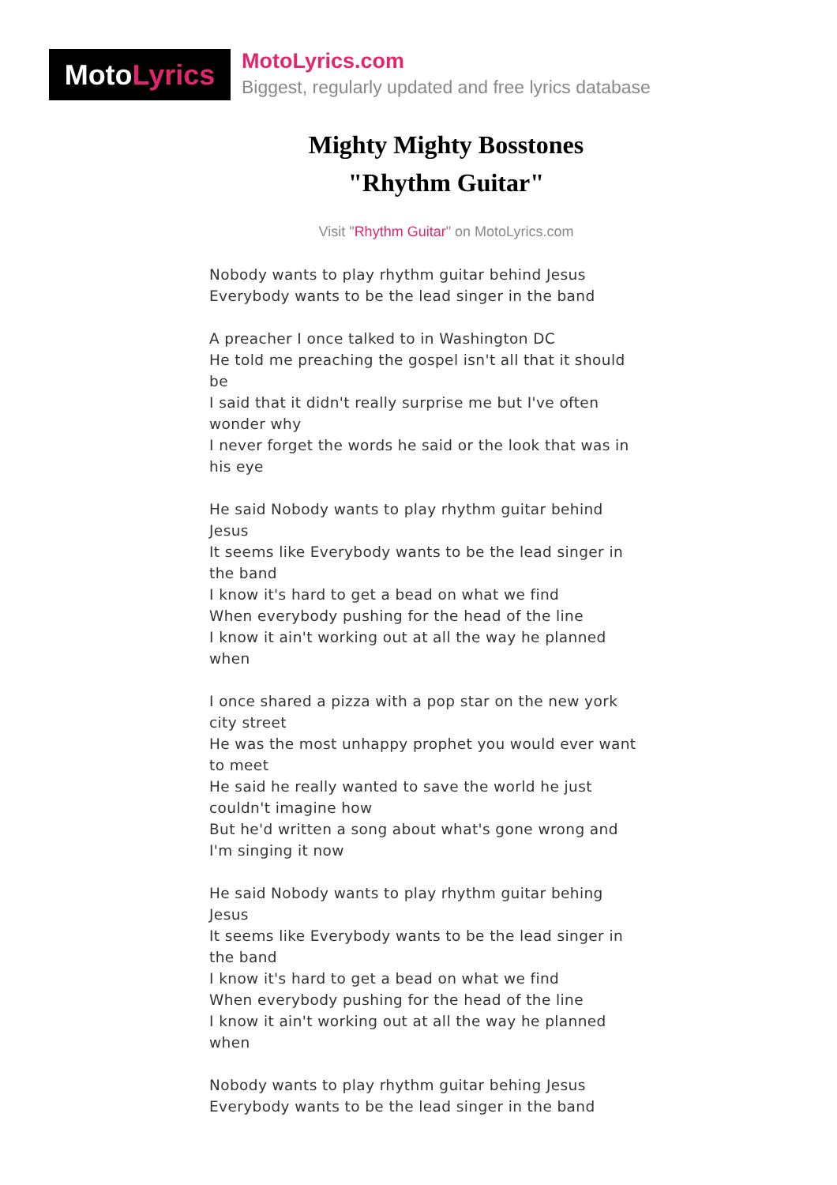Moto Lyrics
MotoLyrics.com
Biggest, regularly updated and free lyrics database
Mighty Mighty Bosstones
"Rhythm Guitar"
Visit "Rhythm Guitar" on MotoLyrics.com
Nobody wants to play rhythm guitar behind Jesus
Everybody wants to be the lead singer in the band
A preacher I once talked to in Washington DC
He told me preaching the gospel isn't all that it should be
I said that it didn't really surprise me but I've often wonder why
I never forget the words he said or the look that was in his eye
He said Nobody wants to play rhythm guitar behind Jesus
It seems like Everybody wants to be the lead singer in the band
I know it's hard to get a bead on what we find
When everybody pushing for the head of the line
I know it ain't working out at all the way he planned when
I once shared a pizza with a pop star on the new york city street
He was the most unhappy prophet you would ever want to meet
He said he really wanted to save the world he just couldn't imagine how
But he'd written a song about what's gone wrong and I'm singing it now
He said Nobody wants to play rhythm guitar behing Jesus
It seems like Everybody wants to be the lead singer in the band
I know it's hard to get a bead on what we find
When everybody pushing for the head of the line
I know it ain't working out at all the way he planned when
Nobody wants to play rhythm guitar behing Jesus
Everybody wants to be the lead singer in the band